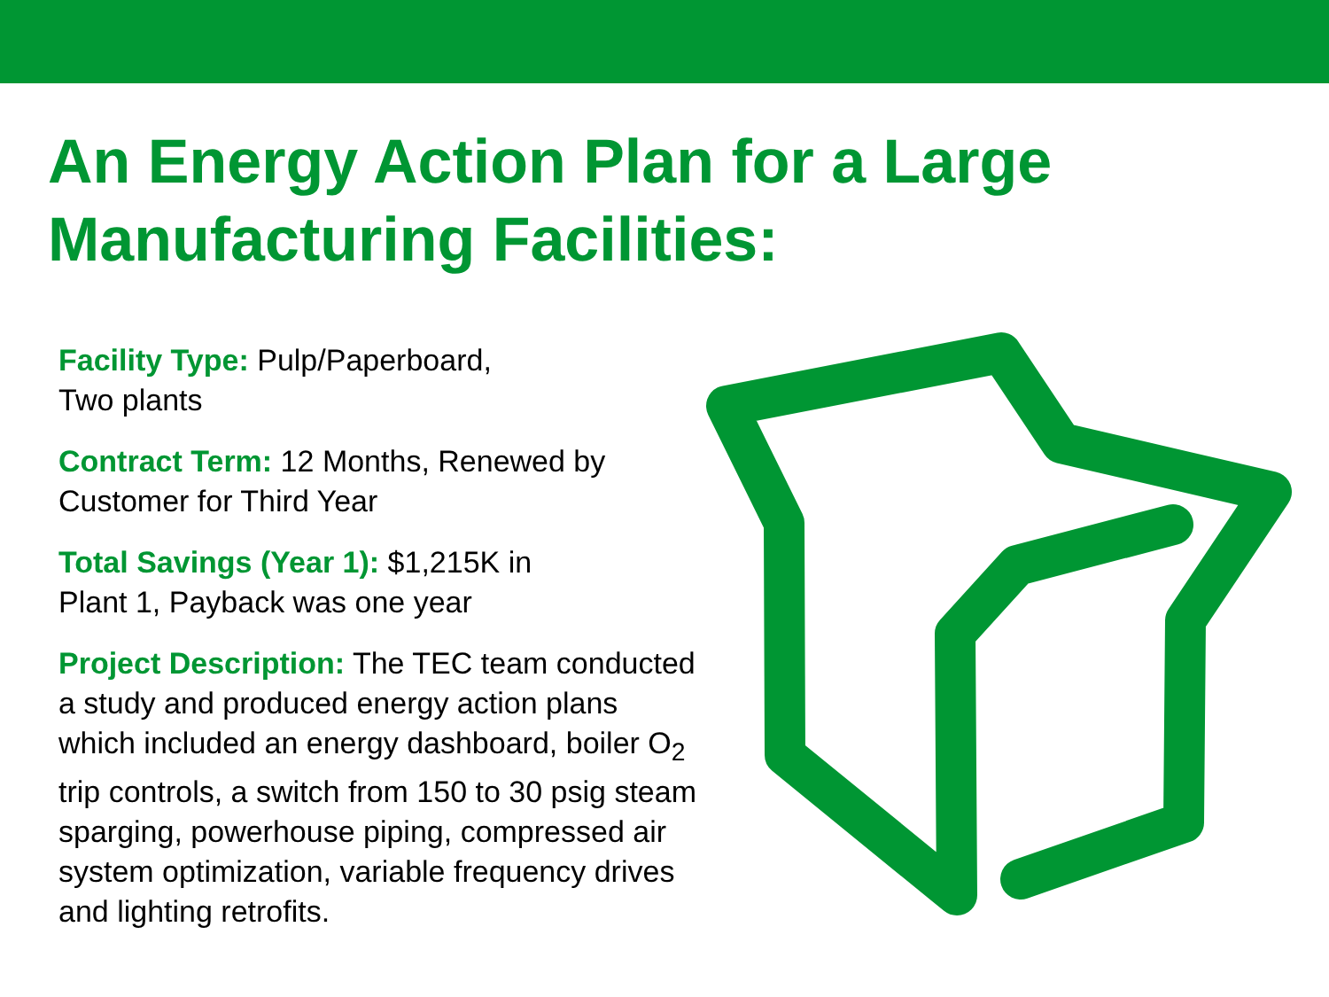An Energy Action Plan for a Large
Manufacturing Facilities:
Facility Type: Pulp/Paperboard,
Two plants
Contract Term: 12 Months, Renewed by
Customer for Third Year
Total Savings (Year 1): $1,215K in
Plant 1, Payback was one year
Project Description: The TEC team conducted a study and produced energy action plans which included an energy dashboard, boiler O<sub>2</sub> trip controls, a switch from 150 to 30 psig steam sparging, powerhouse piping, compressed air system optimization, variable frequency drives and lighting retrofits.